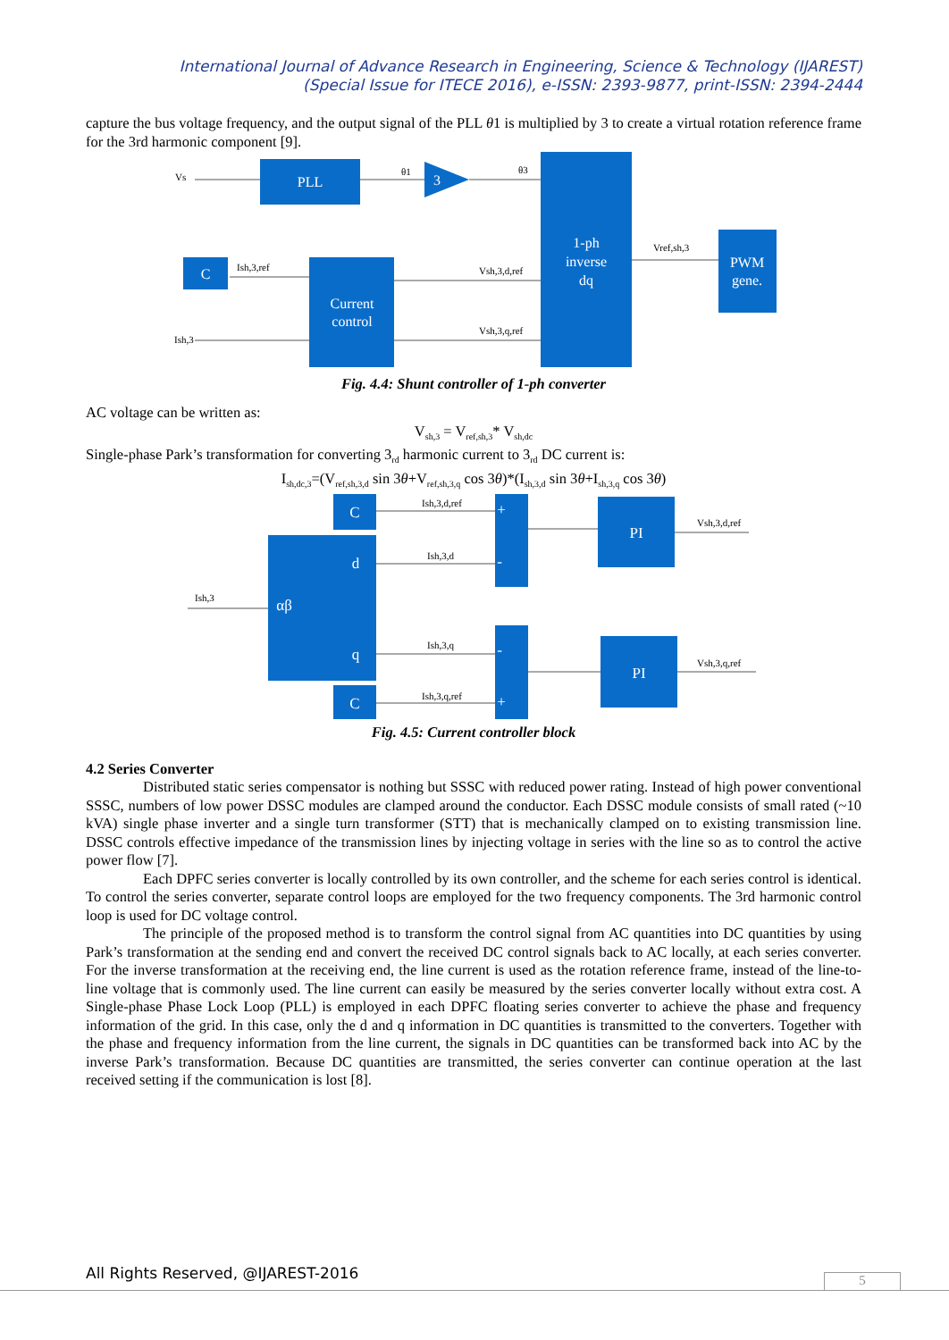International Journal of Advance Research in Engineering, Science & Technology (IJAREST)
(Special Issue for ITECE 2016), e-ISSN: 2393-9877, print-ISSN: 2394-2444
capture the bus voltage frequency, and the output signal of the PLL θ1 is multiplied by 3 to create a virtual rotation reference frame for the 3rd harmonic component [9].
PLL
3
1-ph
inverse
dq
PWM
gene.
C
Current
control
Vs
θ1
θ3
Ish,3,ref
Ish,3
Vsh,3,d,ref
Vsh,3,q,ref
Vref,sh,3
Fig. 4.4: Shunt controller of 1-ph converter
AC voltage can be written as:
V<sub>sh,3</sub> = V<sub>ref,sh,3</sub>* V<sub>sh,dc</sub>
Single-phase Park’s transformation for converting 3<sub>rd</sub> harmonic current to 3<sub>rd</sub> DC current is:
I<sub>sh,dc,3</sub>=(V<sub>ref,sh,3,d</sub> sin 3θ+V<sub>ref,sh,3,q</sub> cos 3θ)*(I<sub>sh,3,d</sub> sin 3θ+I<sub>sh,3,q</sub> cos 3θ)
C
d
αβ
q
C
PI
PI
+
-
-
+
Ish,3,d,ref
Ish,3,d
Ish,3
Ish,3,q
Ish,3,q,ref
Vsh,3,d,ref
Vsh,3,q,ref
Fig. 4.5: Current controller block
4.2 Series Converter
Distributed static series compensator is nothing but SSSC with reduced power rating. Instead of high power conventional SSSC, numbers of low power DSSC modules are clamped around the conductor. Each DSSC module consists of small rated (~10 kVA) single phase inverter and a single turn transformer (STT) that is mechanically clamped on to existing transmission line. DSSC controls effective impedance of the transmission lines by injecting voltage in series with the line so as to control the active power flow [7].
Each DPFC series converter is locally controlled by its own controller, and the scheme for each series control is identical. To control the series converter, separate control loops are employed for the two frequency components. The 3rd harmonic control loop is used for DC voltage control.
The principle of the proposed method is to transform the control signal from AC quantities into DC quantities by using Park’s transformation at the sending end and convert the received DC control signals back to AC locally, at each series converter. For the inverse transformation at the receiving end, the line current is used as the rotation reference frame, instead of the line-to-line voltage that is commonly used. The line current can easily be measured by the series converter locally without extra cost. A Single-phase Phase Lock Loop (PLL) is employed in each DPFC floating series converter to achieve the phase and frequency information of the grid. In this case, only the d and q information in DC quantities is transmitted to the converters. Together with the phase and frequency information from the line current, the signals in DC quantities can be transformed back into AC by the inverse Park’s transformation. Because DC quantities are transmitted, the series converter can continue operation at the last received setting if the communication is lost [8].
All Rights Reserved, @IJAREST-2016
5